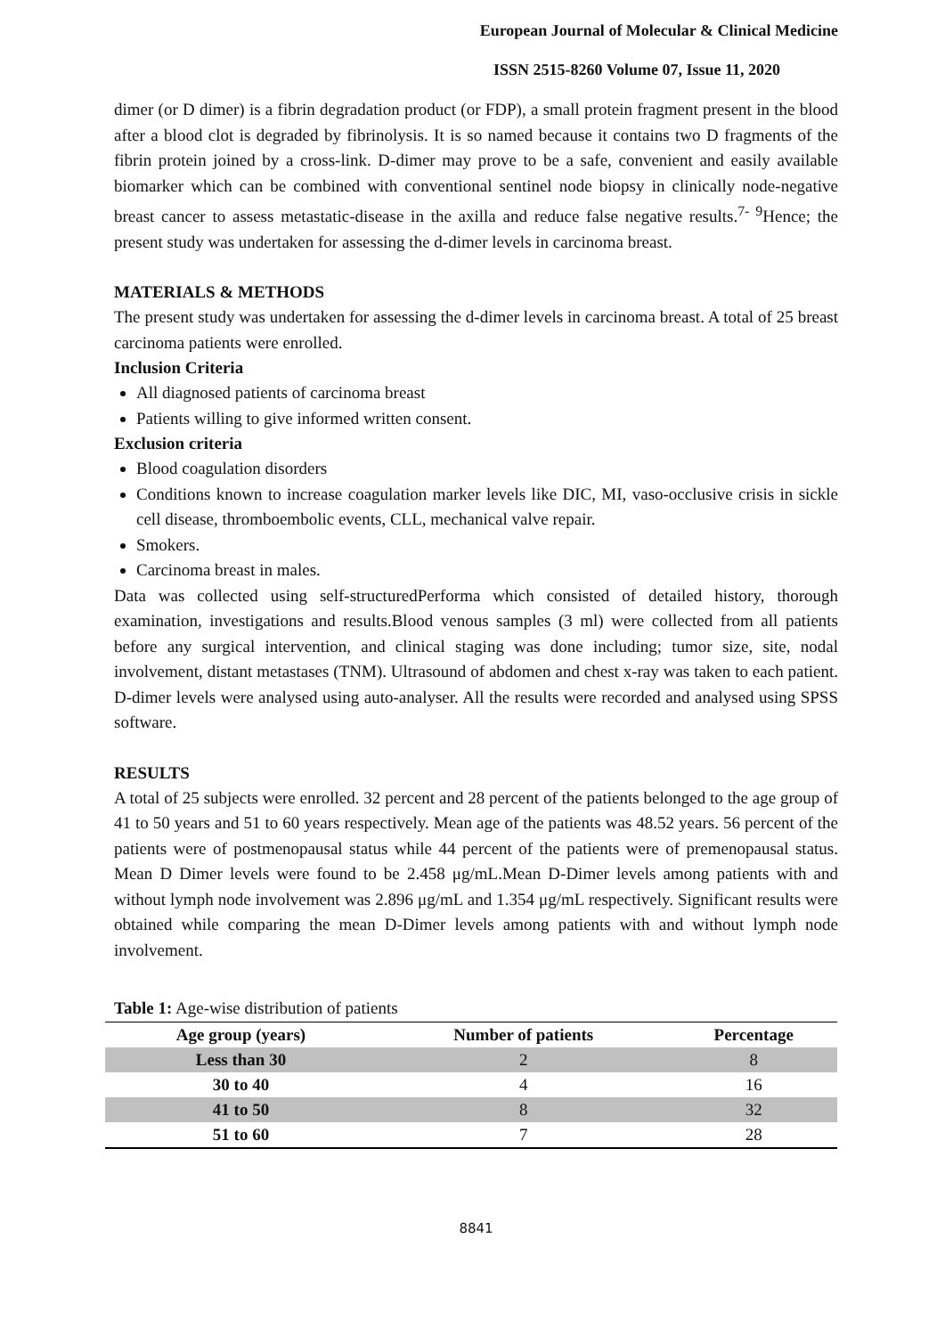European Journal of Molecular & Clinical Medicine
ISSN 2515-8260 Volume 07, Issue 11, 2020
dimer (or D dimer) is a fibrin degradation product (or FDP), a small protein fragment present in the blood after a blood clot is degraded by fibrinolysis. It is so named because it contains two D fragments of the fibrin protein joined by a cross-link. D-dimer may prove to be a safe, convenient and easily available biomarker which can be combined with conventional sentinel node biopsy in clinically node-negative breast cancer to assess metastatic-disease in the axilla and reduce false negative results.<sup>7- 9</sup>Hence; the present study was undertaken for assessing the d-dimer levels in carcinoma breast.
MATERIALS & METHODS
The present study was undertaken for assessing the d-dimer levels in carcinoma breast. A total of 25 breast carcinoma patients were enrolled.
Inclusion Criteria
All diagnosed patients of carcinoma breast
Patients willing to give informed written consent.
Exclusion criteria
Blood coagulation disorders
Conditions known to increase coagulation marker levels like DIC, MI, vaso-occlusive crisis in sickle cell disease, thromboembolic events, CLL, mechanical valve repair.
Smokers.
Carcinoma breast in males.
Data was collected using self-structuredPerforma which consisted of detailed history, thorough examination, investigations and results.Blood venous samples (3 ml) were collected from all patients before any surgical intervention, and clinical staging was done including; tumor size, site, nodal involvement, distant metastases (TNM). Ultrasound of abdomen and chest x-ray was taken to each patient. D-dimer levels were analysed using auto-analyser. All the results were recorded and analysed using SPSS software.
RESULTS
A total of 25 subjects were enrolled. 32 percent and 28 percent of the patients belonged to the age group of 41 to 50 years and 51 to 60 years respectively. Mean age of the patients was 48.52 years. 56 percent of the patients were of postmenopausal status while 44 percent of the patients were of premenopausal status. Mean D Dimer levels were found to be 2.458 μg/mL.Mean D-Dimer levels among patients with and without lymph node involvement was 2.896 μg/mL and 1.354 μg/mL respectively. Significant results were obtained while comparing the mean D-Dimer levels among patients with and without lymph node involvement.
Table 1: Age-wise distribution of patients
| Age group (years) | Number of patients | Percentage |
| --- | --- | --- |
| Less than 30 | 2 | 8 |
| 30 to 40 | 4 | 16 |
| 41 to 50 | 8 | 32 |
| 51 to 60 | 7 | 28 |
8841